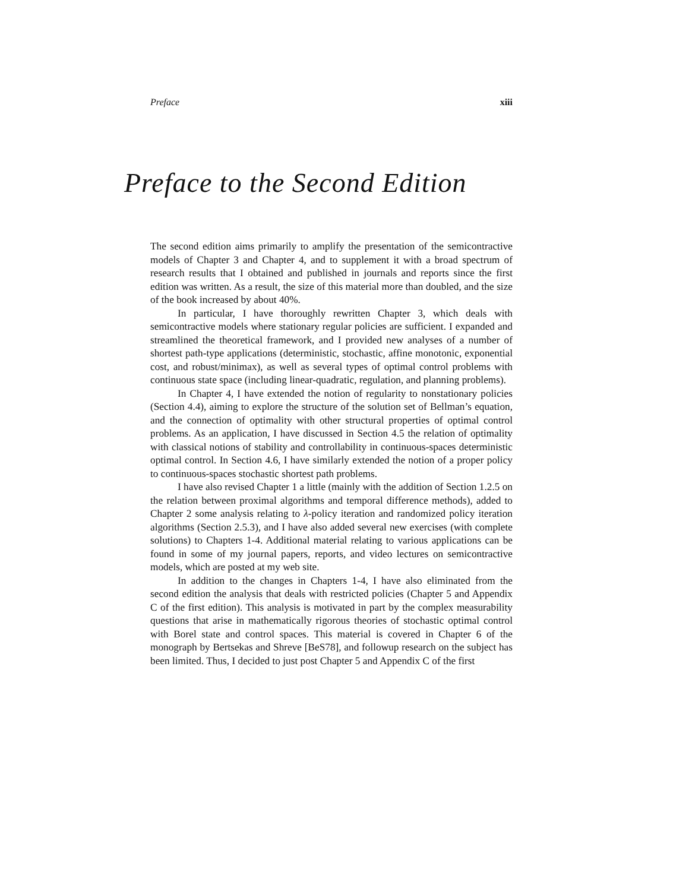Preface xiii
Preface to the Second Edition
The second edition aims primarily to amplify the presentation of the semicontractive models of Chapter 3 and Chapter 4, and to supplement it with a broad spectrum of research results that I obtained and published in journals and reports since the first edition was written. As a result, the size of this material more than doubled, and the size of the book increased by about 40%.
In particular, I have thoroughly rewritten Chapter 3, which deals with semicontractive models where stationary regular policies are sufficient. I expanded and streamlined the theoretical framework, and I provided new analyses of a number of shortest path-type applications (deterministic, stochastic, affine monotonic, exponential cost, and robust/minimax), as well as several types of optimal control problems with continuous state space (including linear-quadratic, regulation, and planning problems).
In Chapter 4, I have extended the notion of regularity to nonstationary policies (Section 4.4), aiming to explore the structure of the solution set of Bellman’s equation, and the connection of optimality with other structural properties of optimal control problems. As an application, I have discussed in Section 4.5 the relation of optimality with classical notions of stability and controllability in continuous-spaces deterministic optimal control. In Section 4.6, I have similarly extended the notion of a proper policy to continuous-spaces stochastic shortest path problems.
I have also revised Chapter 1 a little (mainly with the addition of Section 1.2.5 on the relation between proximal algorithms and temporal difference methods), added to Chapter 2 some analysis relating to λ-policy iteration and randomized policy iteration algorithms (Section 2.5.3), and I have also added several new exercises (with complete solutions) to Chapters 1-4. Additional material relating to various applications can be found in some of my journal papers, reports, and video lectures on semicontractive models, which are posted at my web site.
In addition to the changes in Chapters 1-4, I have also eliminated from the second edition the analysis that deals with restricted policies (Chapter 5 and Appendix C of the first edition). This analysis is motivated in part by the complex measurability questions that arise in mathematically rigorous theories of stochastic optimal control with Borel state and control spaces. This material is covered in Chapter 6 of the monograph by Bertsekas and Shreve [BeS78], and followup research on the subject has been limited. Thus, I decided to just post Chapter 5 and Appendix C of the first